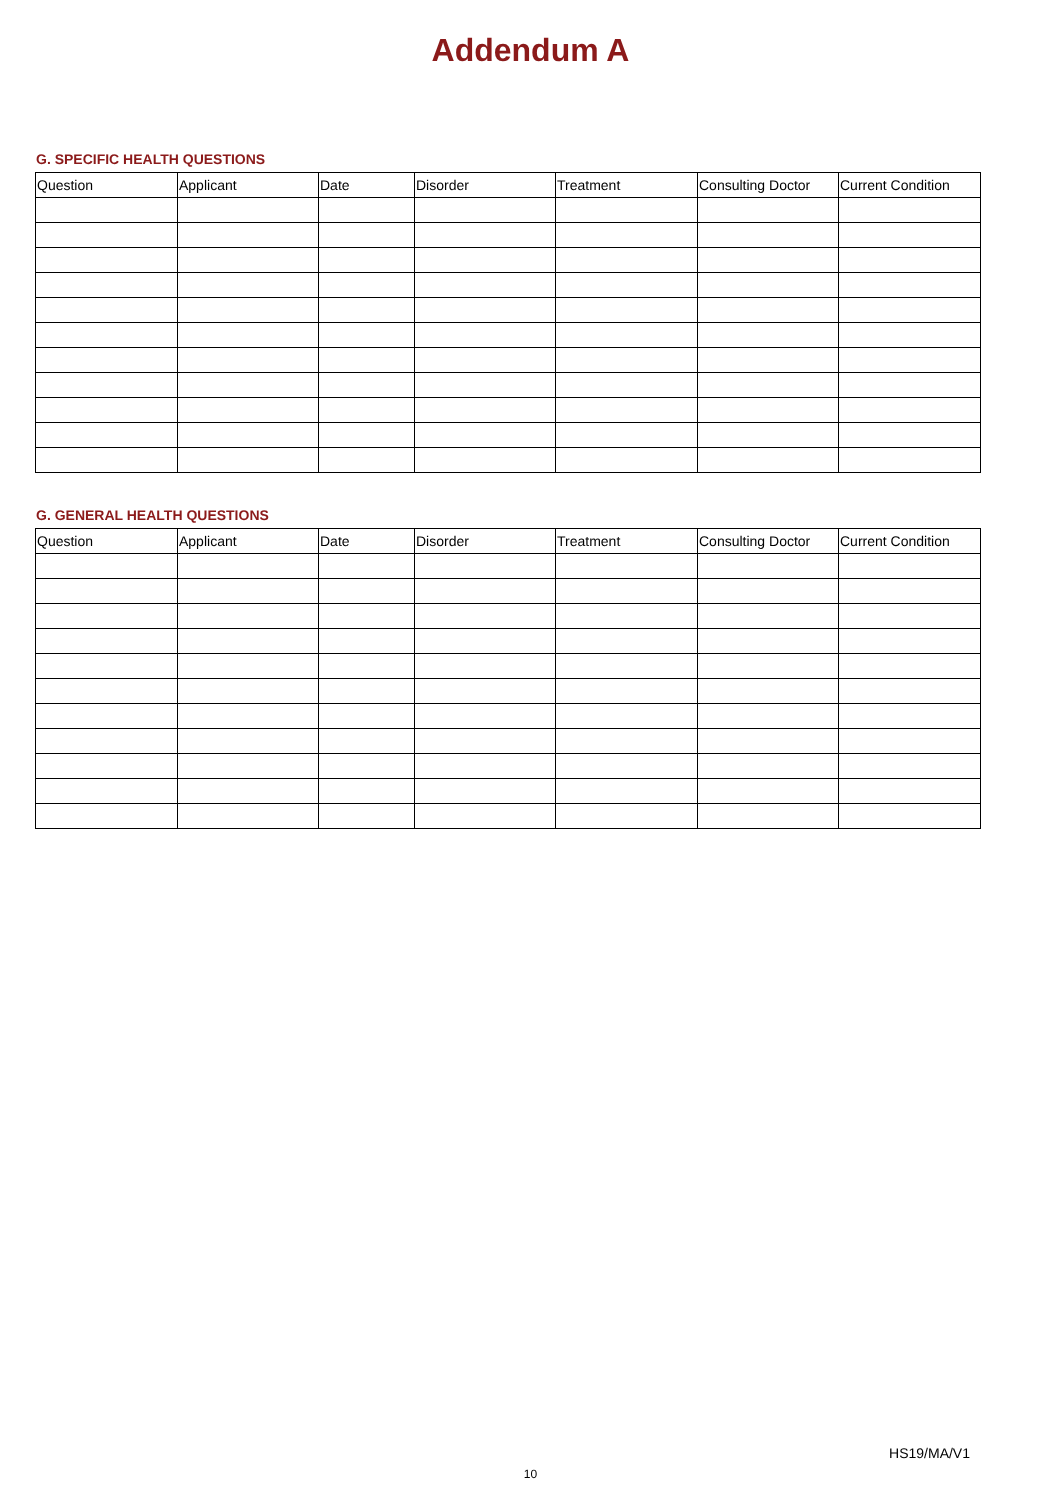Addendum A
G. SPECIFIC HEALTH QUESTIONS
| Question | Applicant | Date | Disorder | Treatment | Consulting Doctor | Current Condition |
| --- | --- | --- | --- | --- | --- | --- |
G. GENERAL HEALTH QUESTIONS
| Question | Applicant | Date | Disorder | Treatment | Consulting Doctor | Current Condition |
| --- | --- | --- | --- | --- | --- | --- |
HS19/MA/V1
10